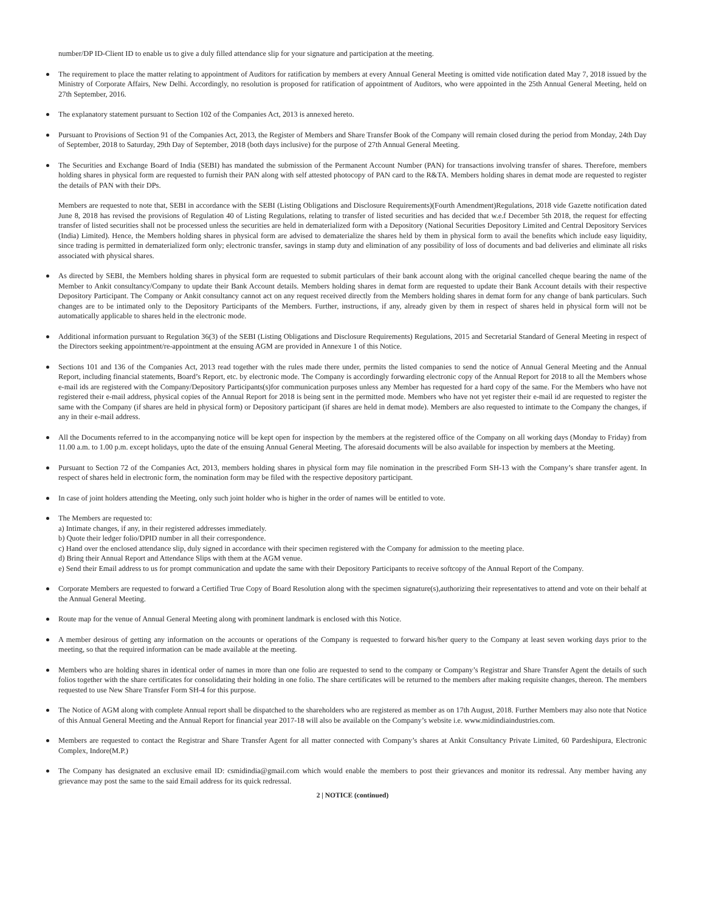number/DP ID-Client ID to enable us to give a duly filled attendance slip for your signature and participation at the meeting.
The requirement to place the matter relating to appointment of Auditors for ratification by members at every Annual General Meeting is omitted vide notification dated May 7, 2018 issued by the Ministry of Corporate Affairs, New Delhi. Accordingly, no resolution is proposed for ratification of appointment of Auditors, who were appointed in the 25th Annual General Meeting, held on 27th September, 2016.
The explanatory statement pursuant to Section 102 of the Companies Act, 2013 is annexed hereto.
Pursuant to Provisions of Section 91 of the Companies Act, 2013, the Register of Members and Share Transfer Book of the Company will remain closed during the period from Monday, 24th Day of September, 2018 to Saturday, 29th Day of September, 2018 (both days inclusive) for the purpose of 27th Annual General Meeting.
The Securities and Exchange Board of India (SEBI) has mandated the submission of the Permanent Account Number (PAN) for transactions involving transfer of shares. Therefore, members holding shares in physical form are requested to furnish their PAN along with self attested photocopy of PAN card to the R&TA. Members holding shares in demat mode are requested to register the details of PAN with their DPs.
Members are requested to note that, SEBI in accordance with the SEBI (Listing Obligations and Disclosure Requirements)(Fourth Amendment)Regulations, 2018 vide Gazette notification dated June 8, 2018 has revised the provisions of Regulation 40 of Listing Regulations, relating to transfer of listed securities and has decided that w.e.f December 5th 2018, the request for effecting transfer of listed securities shall not be processed unless the securities are held in dematerialized form with a Depository (National Securities Depository Limited and Central Depository Services (India) Limited). Hence, the Members holding shares in physical form are advised to dematerialize the shares held by them in physical form to avail the benefits which include easy liquidity, since trading is permitted in dematerialized form only; electronic transfer, savings in stamp duty and elimination of any possibility of loss of documents and bad deliveries and eliminate all risks associated with physical shares.
As directed by SEBI, the Members holding shares in physical form are requested to submit particulars of their bank account along with the original cancelled cheque bearing the name of the Member to Ankit consultancy/Company to update their Bank Account details. Members holding shares in demat form are requested to update their Bank Account details with their respective Depository Participant. The Company or Ankit consultancy cannot act on any request received directly from the Members holding shares in demat form for any change of bank particulars. Such changes are to be intimated only to the Depository Participants of the Members. Further, instructions, if any, already given by them in respect of shares held in physical form will not be automatically applicable to shares held in the electronic mode.
Additional information pursuant to Regulation 36(3) of the SEBI (Listing Obligations and Disclosure Requirements) Regulations, 2015 and Secretarial Standard of General Meeting in respect of the Directors seeking appointment/re-appointment at the ensuing AGM are provided in Annexure 1 of this Notice.
Sections 101 and 136 of the Companies Act, 2013 read together with the rules made there under, permits the listed companies to send the notice of Annual General Meeting and the Annual Report, including financial statements, Board’s Report, etc. by electronic mode. The Company is accordingly forwarding electronic copy of the Annual Report for 2018 to all the Members whose e-mail ids are registered with the Company/Depository Participants(s)for communication purposes unless any Member has requested for a hard copy of the same. For the Members who have not registered their e-mail address, physical copies of the Annual Report for 2018 is being sent in the permitted mode. Members who have not yet register their e-mail id are requested to register the same with the Company (if shares are held in physical form) or Depository participant (if shares are held in demat mode). Members are also requested to intimate to the Company the changes, if any in their e-mail address.
All the Documents referred to in the accompanying notice will be kept open for inspection by the members at the registered office of the Company on all working days (Monday to Friday) from 11.00 a.m. to 1.00 p.m. except holidays, upto the date of the ensuing Annual General Meeting. The aforesaid documents will be also available for inspection by members at the Meeting.
Pursuant to Section 72 of the Companies Act, 2013, members holding shares in physical form may file nomination in the prescribed Form SH-13 with the Company’s share transfer agent. In respect of shares held in electronic form, the nomination form may be filed with the respective depository participant.
In case of joint holders attending the Meeting, only such joint holder who is higher in the order of names will be entitled to vote.
The Members are requested to:
a) Intimate changes, if any, in their registered addresses immediately.
b) Quote their ledger folio/DPID number in all their correspondence.
c) Hand over the enclosed attendance slip, duly signed in accordance with their specimen registered with the Company for admission to the meeting place.
d) Bring their Annual Report and Attendance Slips with them at the AGM venue.
e) Send their Email address to us for prompt communication and update the same with their Depository Participants to receive softcopy of the Annual Report of the Company.
Corporate Members are requested to forward a Certified True Copy of Board Resolution along with the specimen signature(s),authorizing their representatives to attend and vote on their behalf at the Annual General Meeting.
Route map for the venue of Annual General Meeting along with prominent landmark is enclosed with this Notice.
A member desirous of getting any information on the accounts or operations of the Company is requested to forward his/her query to the Company at least seven working days prior to the meeting, so that the required information can be made available at the meeting.
Members who are holding shares in identical order of names in more than one folio are requested to send to the company or Company’s Registrar and Share Transfer Agent the details of such folios together with the share certificates for consolidating their holding in one folio. The share certificates will be returned to the members after making requisite changes, thereon. The members requested to use New Share Transfer Form SH-4 for this purpose.
The Notice of AGM along with complete Annual report shall be dispatched to the shareholders who are registered as member as on 17th August, 2018. Further Members may also note that Notice of this Annual General Meeting and the Annual Report for financial year 2017-18 will also be available on the Company’s website i.e. www.midindiaindustries.com.
Members are requested to contact the Registrar and Share Transfer Agent for all matter connected with Company’s shares at Ankit Consultancy Private Limited, 60 Pardeshipura, Electronic Complex, Indore(M.P.)
The Company has designated an exclusive email ID: csmidindia@gmail.com which would enable the members to post their grievances and monitor its redressal. Any member having any grievance may post the same to the said Email address for its quick redressal.
2 | NOTICE (continued)